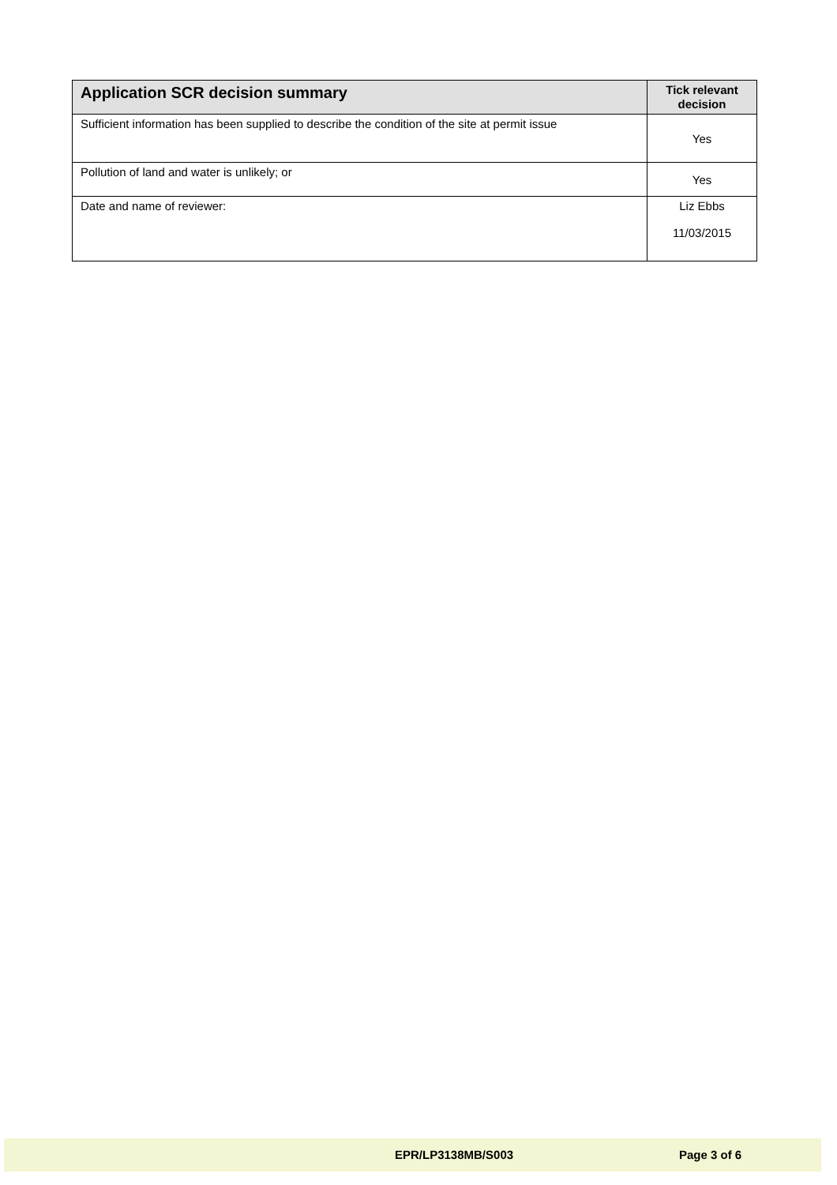| Application SCR decision summary | Tick relevant decision |
| --- | --- |
| Sufficient information has been supplied to describe the condition of the site at permit issue | Yes |
| Pollution of land and water is unlikely; or | Yes |
| Date and name of reviewer: | Liz Ebbs 11/03/2015 |
EPR/LP3138MB/S003 Page 3 of 6